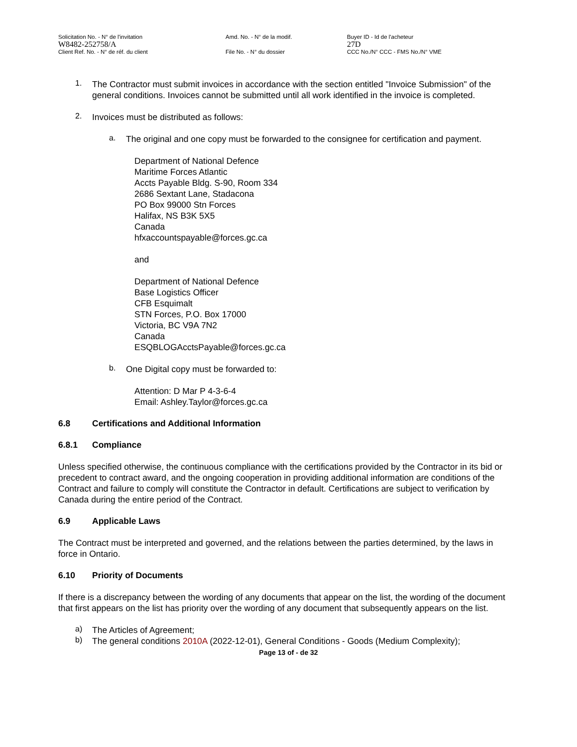Solicitation No. - N° de l'invitation
W8482-252758/A
Client Ref. No. - N° de réf. du client
Amd. No. - N° de la modif.
File No. - N° du dossier
Buyer ID - Id de l'acheteur
27D
CCC No./N° CCC - FMS No./N° VME
1.
The Contractor must submit invoices in accordance with the section entitled "Invoice Submission" of the general conditions. Invoices cannot be submitted until all work identified in the invoice is completed.
2.
Invoices must be distributed as follows:
a.
The original and one copy must be forwarded to the consignee for certification and payment.
Department of National Defence
Maritime Forces Atlantic
Accts Payable Bldg. S-90, Room 334
2686 Sextant Lane, Stadacona
PO Box 99000 Stn Forces
Halifax, NS B3K 5X5
Canada
hfxaccountspayable@forces.gc.ca
and
Department of National Defence
Base Logistics Officer
CFB Esquimalt
STN Forces, P.O. Box 17000
Victoria, BC V9A 7N2
Canada
ESQBLOGAcctsPayable@forces.gc.ca
b.
One Digital copy must be forwarded to:
Attention: D Mar P 4-3-6-4
Email: Ashley.Taylor@forces.gc.ca
6.8 Certifications and Additional Information
6.8.1 Compliance
Unless specified otherwise, the continuous compliance with the certifications provided by the Contractor in its bid or precedent to contract award, and the ongoing cooperation in providing additional information are conditions of the Contract and failure to comply will constitute the Contractor in default. Certifications are subject to verification by Canada during the entire period of the Contract.
6.9 Applicable Laws
The Contract must be interpreted and governed, and the relations between the parties determined, by the laws in force in Ontario.
6.10 Priority of Documents
If there is a discrepancy between the wording of any documents that appear on the list, the wording of the document that first appears on the list has priority over the wording of any document that subsequently appears on the list.
a)
The Articles of Agreement;
b)
The general conditions 2010A (2022-12-01), General Conditions - Goods (Medium Complexity);
Page 13 of - de 32